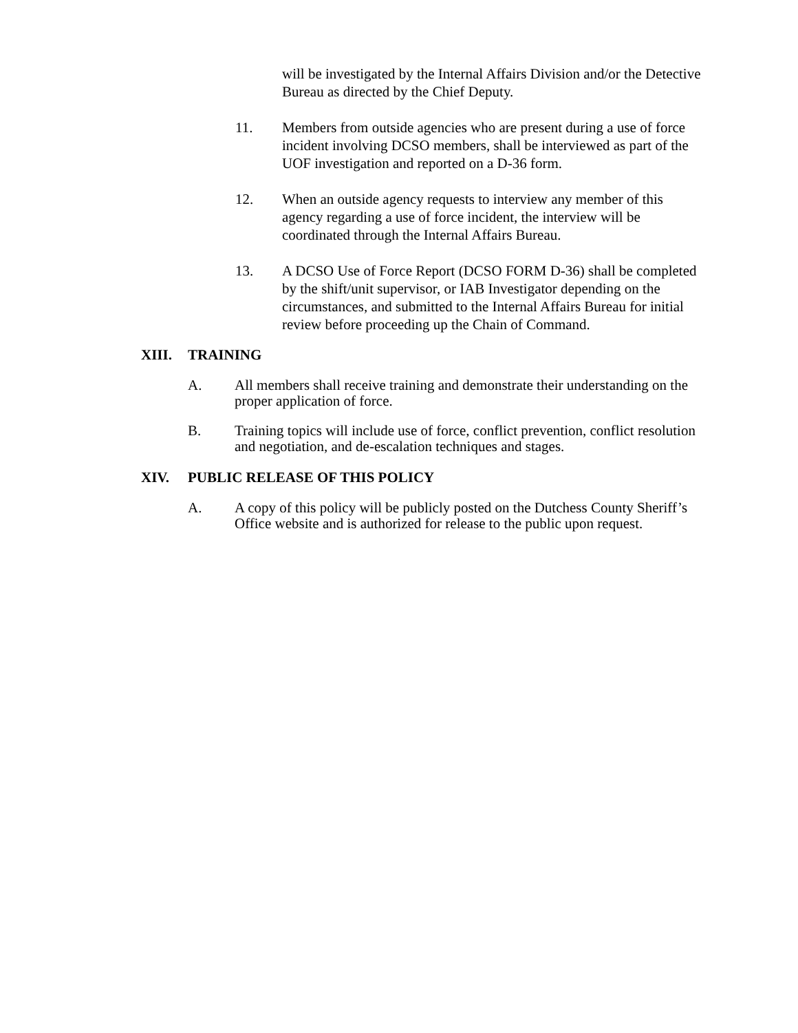will be investigated by the Internal Affairs Division and/or the Detective Bureau as directed by the Chief Deputy.
11. Members from outside agencies who are present during a use of force incident involving DCSO members, shall be interviewed as part of the UOF investigation and reported on a D-36 form.
12. When an outside agency requests to interview any member of this agency regarding a use of force incident, the interview will be coordinated through the Internal Affairs Bureau.
13. A DCSO Use of Force Report (DCSO FORM D-36) shall be completed by the shift/unit supervisor, or IAB Investigator depending on the circumstances, and submitted to the Internal Affairs Bureau for initial review before proceeding up the Chain of Command.
XIII. TRAINING
A. All members shall receive training and demonstrate their understanding on the proper application of force.
B. Training topics will include use of force, conflict prevention, conflict resolution and negotiation, and de-escalation techniques and stages.
XIV. PUBLIC RELEASE OF THIS POLICY
A. A copy of this policy will be publicly posted on the Dutchess County Sheriff’s Office website and is authorized for release to the public upon request.